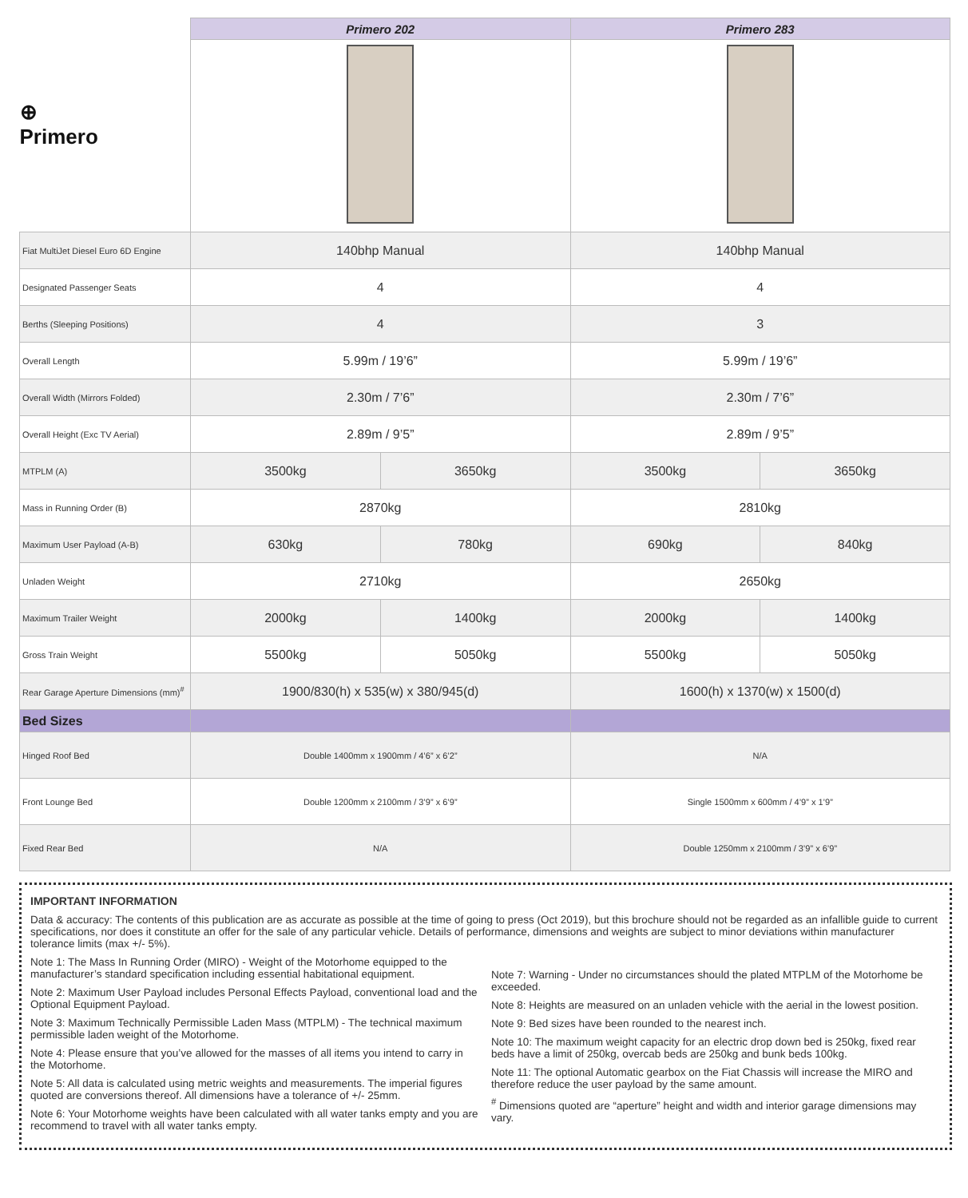| ⊕ Primero | Primero 202 | | Primero 283 | |
| Fiat MultiJet Diesel Euro 6D Engine | 140bhp Manual | | 140bhp Manual | |
| Designated Passenger Seats | 4 | | 4 | |
| Berths (Sleeping Positions) | 4 | | 3 | |
| Overall Length | 5.99m / 19’6” | | 5.99m / 19’6” | |
| Overall Width (Mirrors Folded) | 2.30m / 7’6” | | 2.30m / 7’6” | |
| Overall Height (Exc TV Aerial) | 2.89m / 9’5” | | 2.89m / 9’5” | |
| MTPLM (A) | 3500kg | 3650kg | 3500kg | 3650kg |
| Mass in Running Order (B) | 2870kg | | 2810kg | |
| Maximum User Payload (A-B) | 630kg | 780kg | 690kg | 840kg |
| Unladen Weight | 2710kg | | 2650kg | |
| Maximum Trailer Weight | 2000kg | 1400kg | 2000kg | 1400kg |
| Gross Train Weight | 5500kg | 5050kg | 5500kg | 5050kg |
| Rear Garage Aperture Dimensions (mm)<sup>#</sup> | 1900/830(h) x 535(w) x 380/945(d) | | 1600(h) x 1370(w) x 1500(d) | |
| Bed Sizes | | | | |
| Hinged Roof Bed | Double 1400mm x 1900mm / 4’6” x 6’2” | | N/A | |
| Front Lounge Bed | Double 1200mm x 2100mm / 3’9” x 6’9” | | Single 1500mm x 600mm / 4’9” x 1’9” | |
| Fixed Rear Bed | N/A | | Double 1250mm x 2100mm / 3’9” x 6’9” | |
IMPORTANT INFORMATION
Data & accuracy: The contents of this publication are as accurate as possible at the time of going to press (Oct 2019), but this brochure should not be regarded as an infallible guide to current specifications, nor does it constitute an offer for the sale of any particular vehicle. Details of performance, dimensions and weights are subject to minor deviations within manufacturer tolerance limits (max +/- 5%).
Note 1: The Mass In Running Order (MIRO) - Weight of the Motorhome equipped to the manufacturer’s standard specification including essential habitational equipment.
Note 2: Maximum User Payload includes Personal Effects Payload, conventional load and the Optional Equipment Payload.
Note 3: Maximum Technically Permissible Laden Mass (MTPLM) - The technical maximum permissible laden weight of the Motorhome.
Note 4: Please ensure that you’ve allowed for the masses of all items you intend to carry in the Motorhome.
Note 5: All data is calculated using metric weights and measurements. The imperial figures quoted are conversions thereof. All dimensions have a tolerance of +/- 25mm.
Note 6: Your Motorhome weights have been calculated with all water tanks empty and you are recommend to travel with all water tanks empty.
Note 7: Warning - Under no circumstances should the plated MTPLM of the Motorhome be exceeded.
Note 8: Heights are measured on an unladen vehicle with the aerial in the lowest position.
Note 9: Bed sizes have been rounded to the nearest inch.
Note 10: The maximum weight capacity for an electric drop down bed is 250kg, fixed rear beds have a limit of 250kg, overcab beds are 250kg and bunk beds 100kg.
Note 11: The optional Automatic gearbox on the Fiat Chassis will increase the MIRO and therefore reduce the user payload by the same amount.
<sup>#</sup> Dimensions quoted are “aperture” height and width and interior garage dimensions may vary.